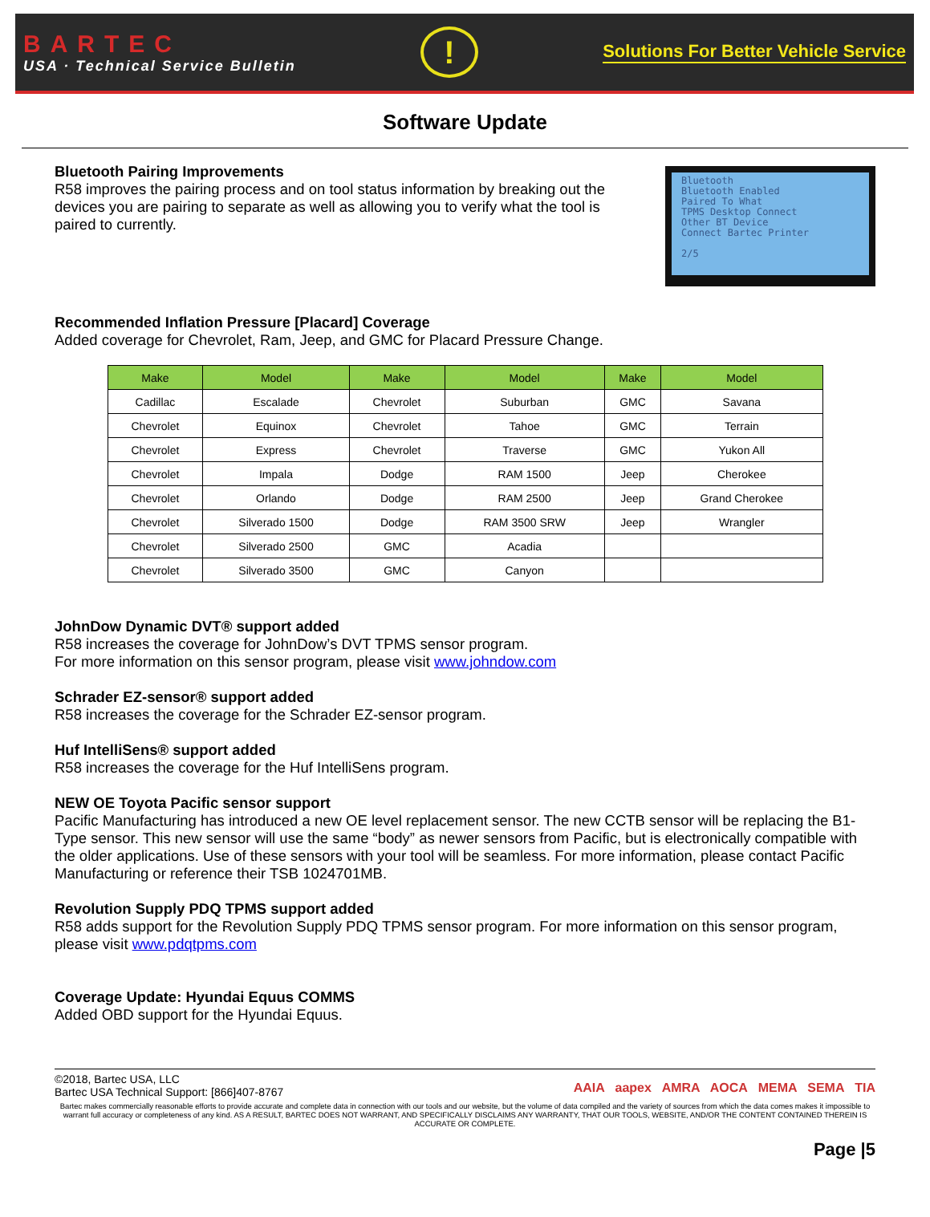BARTEC
USA · Technical Service Bulletin
!
Solutions For Better Vehicle Service
Software Update
Bluetooth Pairing Improvements
R58 improves the pairing process and on tool status information by breaking out the devices you are pairing to separate as well as allowing you to verify what the tool is paired to currently.
Bluetooth
Bluetooth Enabled
Paired To What
TPMS Desktop Connect
Other BT Device
Connect Bartec Printer
2/5
Recommended Inflation Pressure [Placard] Coverage
Added coverage for Chevrolet, Ram, Jeep, and GMC for Placard Pressure Change.
| Make | Model | Make | Model | Make | Model |
| --- | --- | --- | --- | --- | --- |
| Cadillac | Escalade | Chevrolet | Suburban | GMC | Savana |
| Chevrolet | Equinox | Chevrolet | Tahoe | GMC | Terrain |
| Chevrolet | Express | Chevrolet | Traverse | GMC | Yukon All |
| Chevrolet | Impala | Dodge | RAM 1500 | Jeep | Cherokee |
| Chevrolet | Orlando | Dodge | RAM 2500 | Jeep | Grand Cherokee |
| Chevrolet | Silverado 1500 | Dodge | RAM 3500 SRW | Jeep | Wrangler |
| Chevrolet | Silverado 2500 | GMC | Acadia | | |
| Chevrolet | Silverado 3500 | GMC | Canyon | | |
JohnDow Dynamic DVT® support added
R58 increases the coverage for JohnDow’s DVT TPMS sensor program.
For more information on this sensor program, please visit www.johndow.com
Schrader EZ-sensor® support added
R58 increases the coverage for the Schrader EZ-sensor program.
Huf IntelliSens® support added
R58 increases the coverage for the Huf IntelliSens program.
NEW OE Toyota Pacific sensor support
Pacific Manufacturing has introduced a new OE level replacement sensor. The new CCTB sensor will be replacing the B1-Type sensor. This new sensor will use the same “body” as newer sensors from Pacific, but is electronically compatible with the older applications. Use of these sensors with your tool will be seamless. For more information, please contact Pacific Manufacturing or reference their TSB 1024701MB.
Revolution Supply PDQ TPMS support added
R58 adds support for the Revolution Supply PDQ TPMS sensor program. For more information on this sensor program, please visit www.pdqtpms.com
Coverage Update: Hyundai Equus COMMS
Added OBD support for the Hyundai Equus.
©2018, Bartec USA, LLC
Bartec USA Technical Support: [866]407-8767
AAIA aapex AMRA AOCA MEMA SEMA TIA
Bartec makes commercially reasonable efforts to provide accurate and complete data in connection with our tools and our website, but the volume of data compiled and the variety of sources from which the data comes makes it impossible to warrant full accuracy or completeness of any kind. AS A RESULT, BARTEC DOES NOT WARRANT, AND SPECIFICALLY DISCLAIMS ANY WARRANTY, THAT OUR TOOLS, WEBSITE, AND/OR THE CONTENT CONTAINED THEREIN IS ACCURATE OR COMPLETE.
Page |5